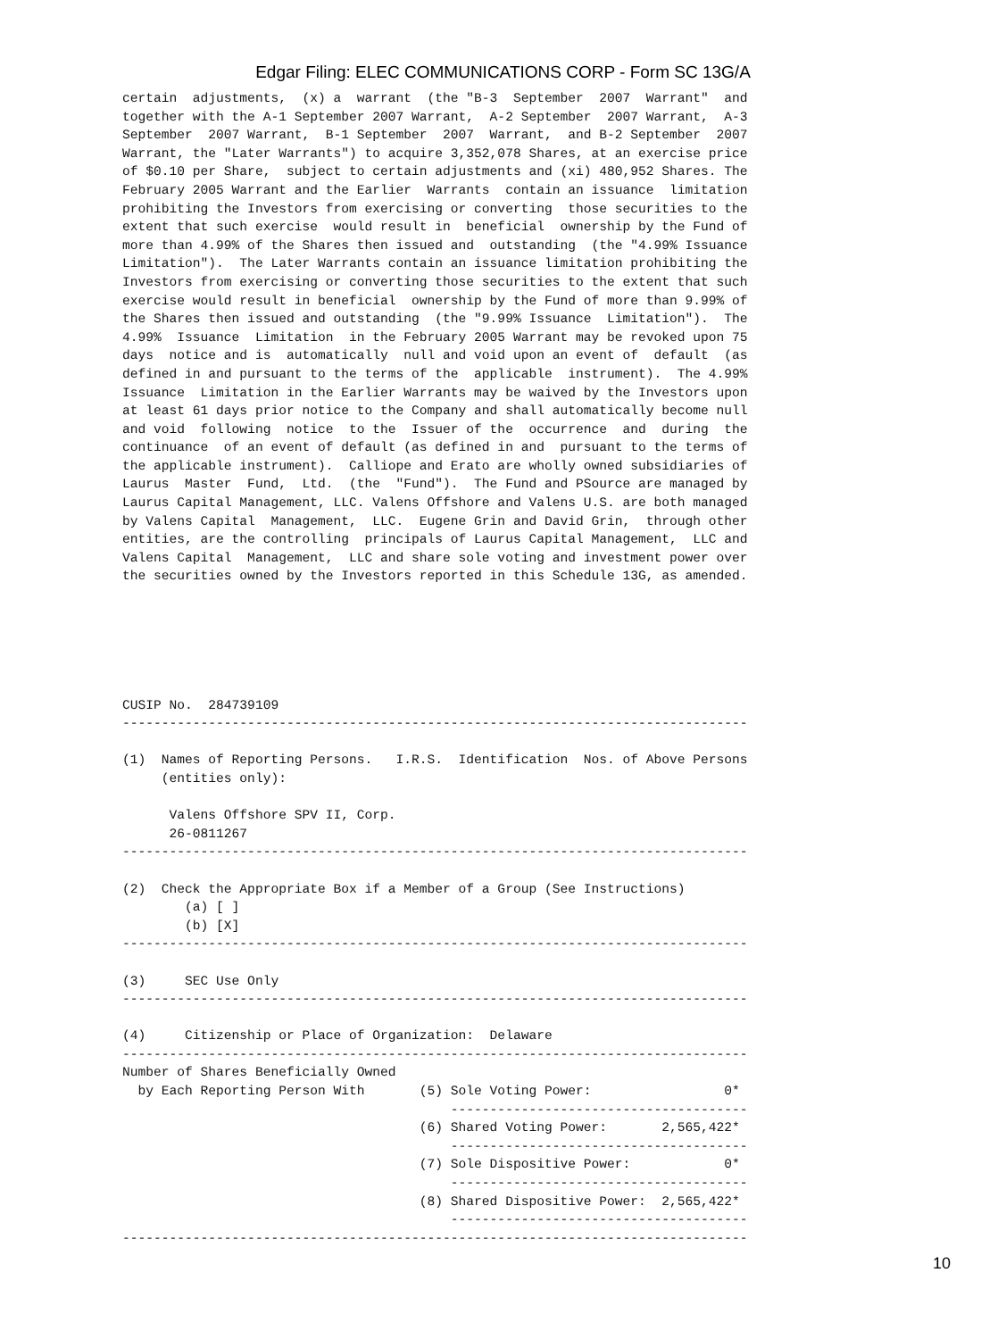Edgar Filing: ELEC COMMUNICATIONS CORP - Form SC 13G/A
certain  adjustments,  (x) a  warrant  (the "B-3  September  2007  Warrant"  and
together with the A-1 September 2007 Warrant,  A-2 September  2007 Warrant,  A-3
September  2007 Warrant,  B-1 September  2007  Warrant,  and B-2 September  2007
Warrant, the "Later Warrants") to acquire 3,352,078 Shares, at an exercise price
of $0.10 per Share,  subject to certain adjustments and (xi) 480,952 Shares. The
February 2005 Warrant and the Earlier  Warrants  contain an issuance  limitation
prohibiting the Investors from exercising or converting  those securities to the
extent that such exercise  would result in  beneficial  ownership by the Fund of
more than 4.99% of the Shares then issued and  outstanding  (the "4.99% Issuance
Limitation").  The Later Warrants contain an issuance limitation prohibiting the
Investors from exercising or converting those securities to the extent that such
exercise would result in beneficial  ownership by the Fund of more than 9.99% of
the Shares then issued and outstanding  (the "9.99% Issuance  Limitation").  The
4.99%  Issuance  Limitation  in the February 2005 Warrant may be revoked upon 75
days  notice and is  automatically  null and void upon an event of  default  (as
defined in and pursuant to the terms of the  applicable  instrument).  The 4.99%
Issuance  Limitation in the Earlier Warrants may be waived by the Investors upon
at least 61 days prior notice to the Company and shall automatically become null
and void  following  notice  to the  Issuer of the  occurrence  and  during  the
continuance  of an event of default (as defined in and  pursuant to the terms of
the applicable instrument).  Calliope and Erato are wholly owned subsidiaries of
Laurus  Master  Fund,  Ltd.  (the  "Fund").  The Fund and PSource are managed by
Laurus Capital Management, LLC. Valens Offshore and Valens U.S. are both managed
by Valens Capital  Management,  LLC.  Eugene Grin and David Grin,  through other
entities, are the controlling  principals of Laurus Capital Management,  LLC and
Valens Capital  Management,  LLC and share sole voting and investment power over
the securities owned by the Investors reported in this Schedule 13G, as amended.






CUSIP No.  284739109
--------------------------------------------------------------------------------

(1)  Names of Reporting Persons.   I.R.S.  Identification  Nos. of Above Persons
     (entities only):

      Valens Offshore SPV II, Corp.
      26-0811267
--------------------------------------------------------------------------------

(2)  Check the Appropriate Box if a Member of a Group (See Instructions)
        (a) [ ]
        (b) [X]
--------------------------------------------------------------------------------

(3)     SEC Use Only
--------------------------------------------------------------------------------

(4)     Citizenship or Place of Organization:  Delaware
--------------------------------------------------------------------------------
Number of Shares Beneficially Owned
  by Each Reporting Person With       (5) Sole Voting Power:                 0*
                                          --------------------------------------
                                      (6) Shared Voting Power:       2,565,422*
                                          --------------------------------------
                                      (7) Sole Dispositive Power:            0*
                                          --------------------------------------
                                      (8) Shared Dispositive Power:  2,565,422*
                                          --------------------------------------
--------------------------------------------------------------------------------
10